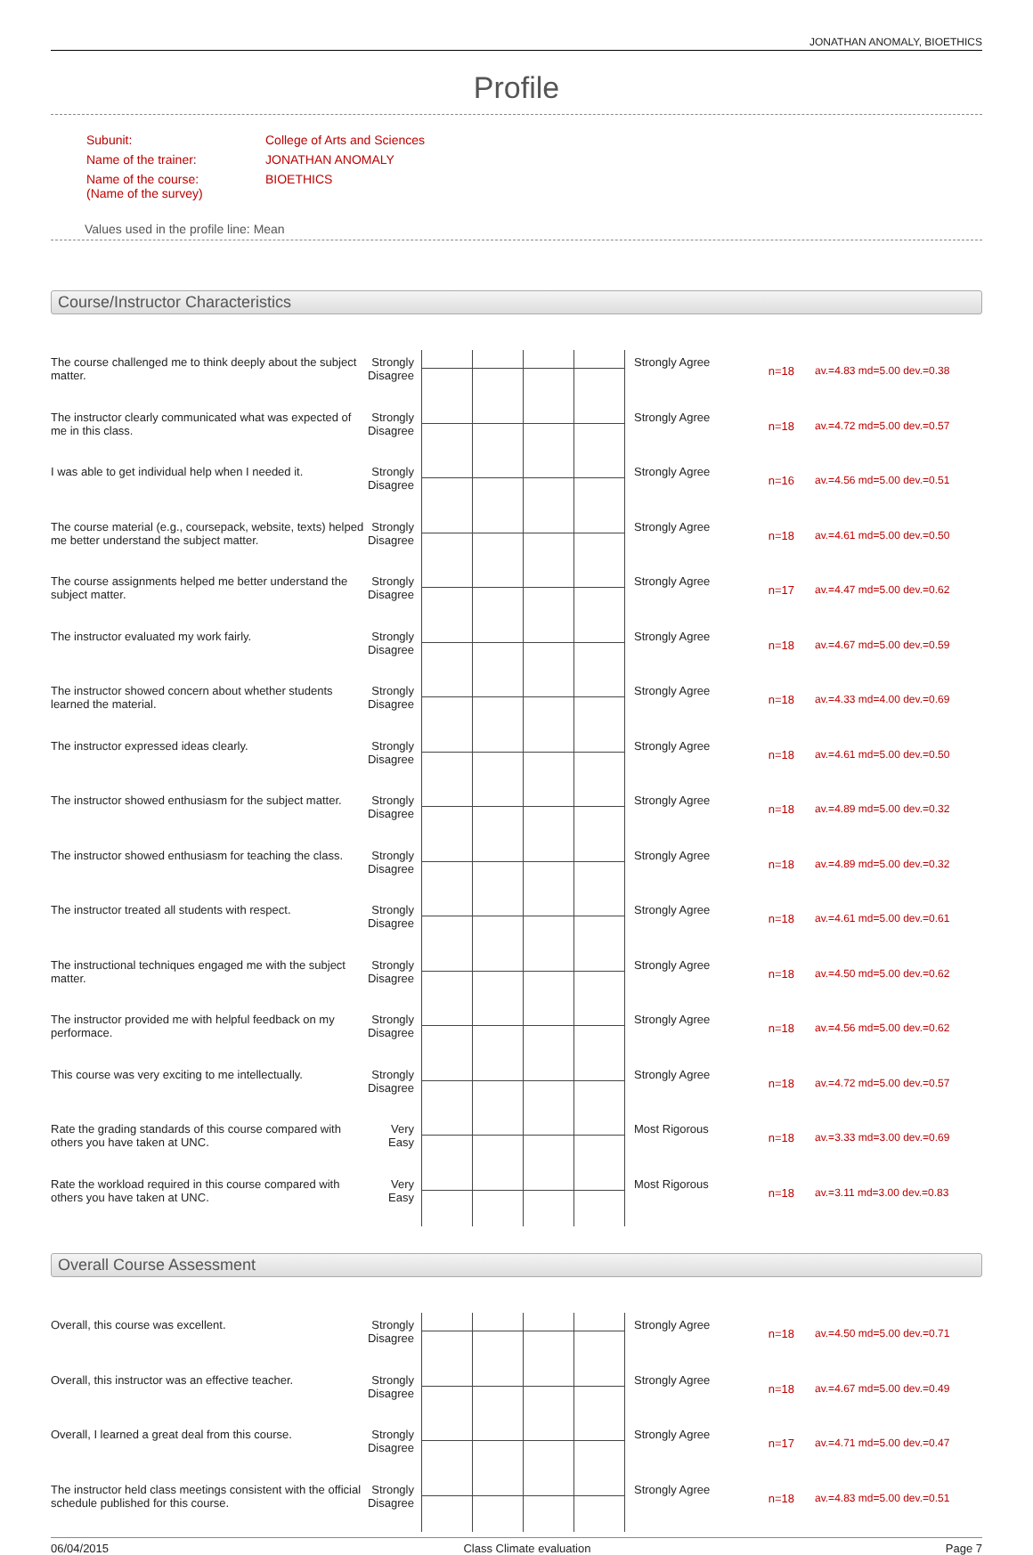JONATHAN ANOMALY, BIOETHICS
Profile
| Subunit: | College of Arts and Sciences |
| Name of the trainer: | JONATHAN ANOMALY |
| Name of the course: (Name of the survey) | BIOETHICS |
Values used in the profile line: Mean
Course/Instructor Characteristics
| The course challenged me to think deeply about the subject matter. | Strongly Disagree | | Strongly Agree | n=18 | av.=4.83 md=5.00 dev.=0.38 |
| The instructor clearly communicated what was expected of me in this class. | Strongly Disagree | | Strongly Agree | n=18 | av.=4.72 md=5.00 dev.=0.57 |
| I was able to get individual help when I needed it. | Strongly Disagree | | Strongly Agree | n=16 | av.=4.56 md=5.00 dev.=0.51 |
| The course material (e.g., coursepack, website, texts) helped me better understand the subject matter. | Strongly Disagree | | Strongly Agree | n=18 | av.=4.61 md=5.00 dev.=0.50 |
| The course assignments helped me better understand the subject matter. | Strongly Disagree | | Strongly Agree | n=17 | av.=4.47 md=5.00 dev.=0.62 |
| The instructor evaluated my work fairly. | Strongly Disagree | | Strongly Agree | n=18 | av.=4.67 md=5.00 dev.=0.59 |
| The instructor showed concern about whether students learned the material. | Strongly Disagree | | Strongly Agree | n=18 | av.=4.33 md=4.00 dev.=0.69 |
| The instructor expressed ideas clearly. | Strongly Disagree | | Strongly Agree | n=18 | av.=4.61 md=5.00 dev.=0.50 |
| The instructor showed enthusiasm for the subject matter. | Strongly Disagree | | Strongly Agree | n=18 | av.=4.89 md=5.00 dev.=0.32 |
| The instructor showed enthusiasm for teaching the class. | Strongly Disagree | | Strongly Agree | n=18 | av.=4.89 md=5.00 dev.=0.32 |
| The instructor treated all students with respect. | Strongly Disagree | | Strongly Agree | n=18 | av.=4.61 md=5.00 dev.=0.61 |
| The instructional techniques engaged me with the subject matter. | Strongly Disagree | | Strongly Agree | n=18 | av.=4.50 md=5.00 dev.=0.62 |
| The instructor provided me with helpful feedback on my performace. | Strongly Disagree | | Strongly Agree | n=18 | av.=4.56 md=5.00 dev.=0.62 |
| This course was very exciting to me intellectually. | Strongly Disagree | | Strongly Agree | n=18 | av.=4.72 md=5.00 dev.=0.57 |
| Rate the grading standards of this course compared with others you have taken at UNC. | Very Easy | | Most Rigorous | n=18 | av.=3.33 md=3.00 dev.=0.69 |
| Rate the workload required in this course compared with others you have taken at UNC. | Very Easy | | Most Rigorous | n=18 | av.=3.11 md=3.00 dev.=0.83 |
Overall Course Assessment
| Overall, this course was excellent. | Strongly Disagree | | Strongly Agree | n=18 | av.=4.50 md=5.00 dev.=0.71 |
| Overall, this instructor was an effective teacher. | Strongly Disagree | | Strongly Agree | n=18 | av.=4.67 md=5.00 dev.=0.49 |
| Overall, I learned a great deal from this course. | Strongly Disagree | | Strongly Agree | n=17 | av.=4.71 md=5.00 dev.=0.47 |
| The instructor held class meetings consistent with the official schedule published for this course. | Strongly Disagree | | Strongly Agree | n=18 | av.=4.83 md=5.00 dev.=0.51 |
06/04/2015 Class Climate evaluation Page 7